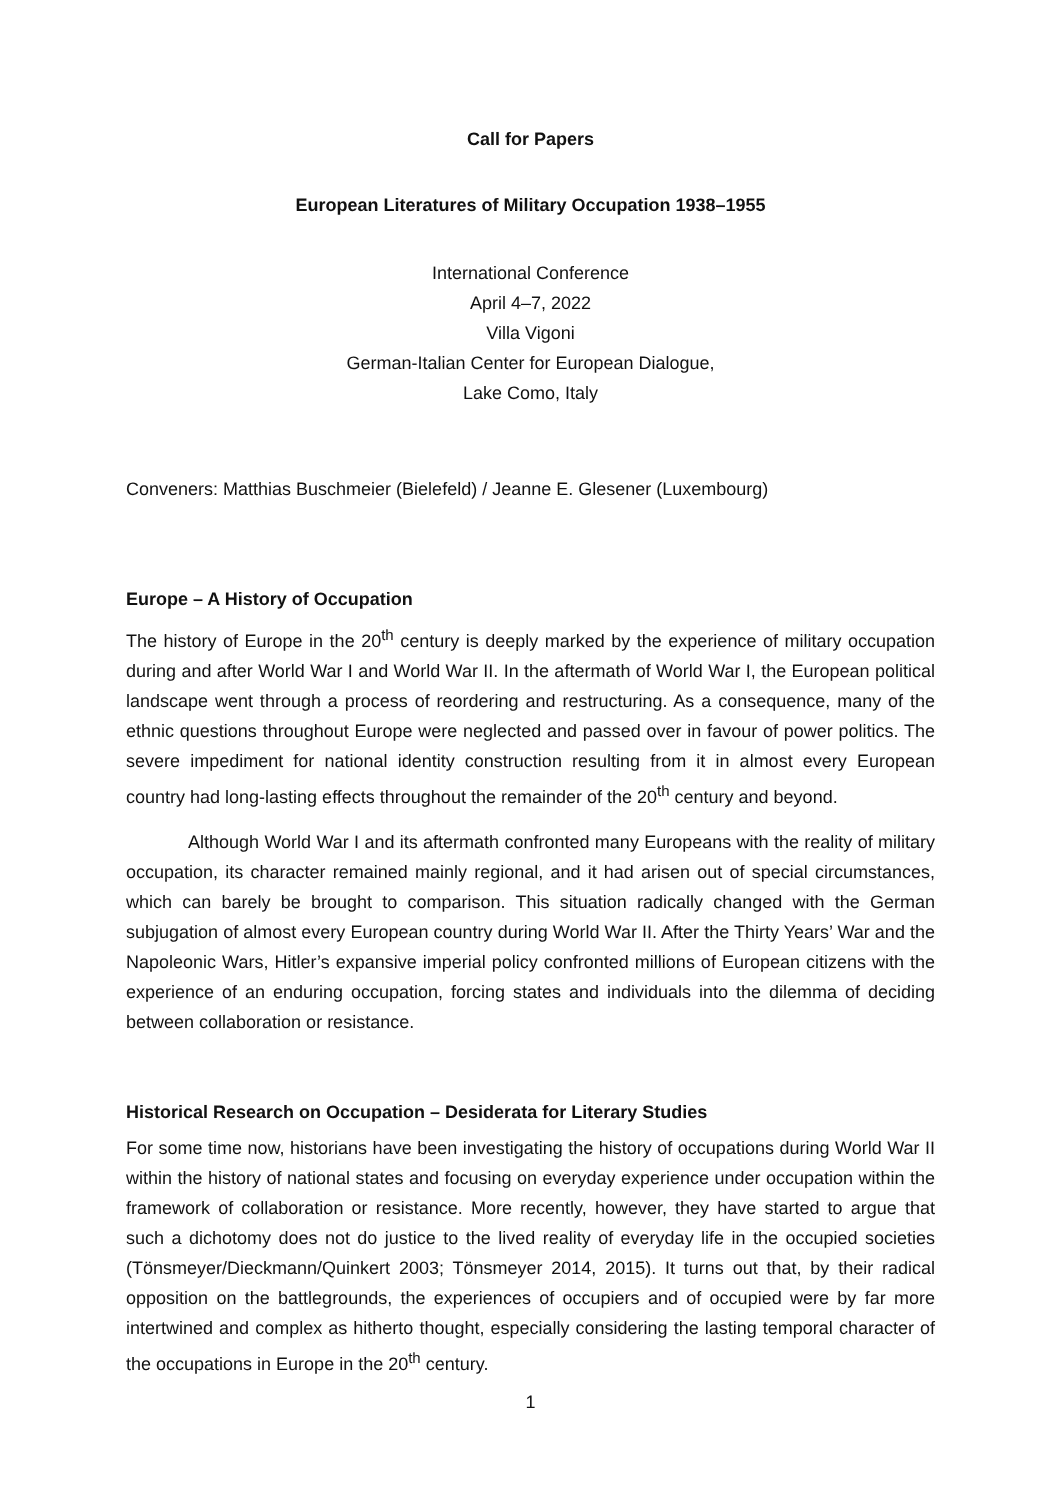Call for Papers
European Literatures of Military Occupation 1938–1955
International Conference
April 4–7, 2022
Villa Vigoni
German-Italian Center for European Dialogue,
Lake Como, Italy
Conveners: Matthias Buschmeier (Bielefeld) / Jeanne E. Glesener (Luxembourg)
Europe – A History of Occupation
The history of Europe in the 20<sup>th</sup> century is deeply marked by the experience of military occupation during and after World War I and World War II. In the aftermath of World War I, the European political landscape went through a process of reordering and restructuring. As a consequence, many of the ethnic questions throughout Europe were neglected and passed over in favour of power politics. The severe impediment for national identity construction resulting from it in almost every European country had long-lasting effects throughout the remainder of the 20<sup>th</sup> century and beyond.
Although World War I and its aftermath confronted many Europeans with the reality of military occupation, its character remained mainly regional, and it had arisen out of special circumstances, which can barely be brought to comparison. This situation radically changed with the German subjugation of almost every European country during World War II. After the Thirty Years’ War and the Napoleonic Wars, Hitler’s expansive imperial policy confronted millions of European citizens with the experience of an enduring occupation, forcing states and individuals into the dilemma of deciding between collaboration or resistance.
Historical Research on Occupation – Desiderata for Literary Studies
For some time now, historians have been investigating the history of occupations during World War II within the history of national states and focusing on everyday experience under occupation within the framework of collaboration or resistance. More recently, however, they have started to argue that such a dichotomy does not do justice to the lived reality of everyday life in the occupied societies (Tönsmeyer/Dieckmann/Quinkert 2003; Tönsmeyer 2014, 2015). It turns out that, by their radical opposition on the battlegrounds, the experiences of occupiers and of occupied were by far more intertwined and complex as hitherto thought, especially considering the lasting temporal character of the occupations in Europe in the 20<sup>th</sup> century.
1